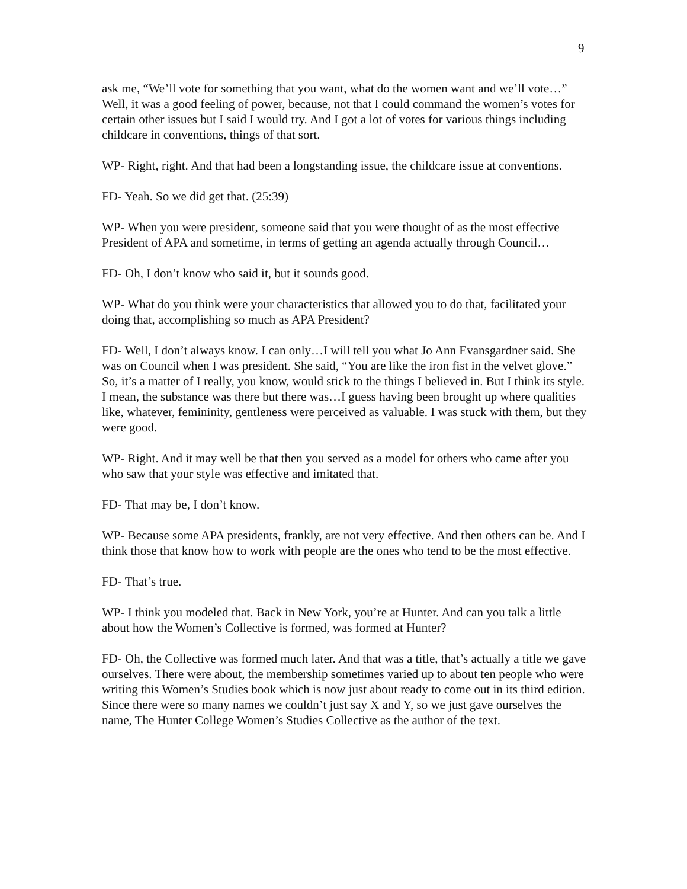9
ask me, “We’ll vote for something that you want, what do the women want and we’ll vote…” Well, it was a good feeling of power, because, not that I could command the women’s votes for certain other issues but I said I would try. And I got a lot of votes for various things including childcare in conventions, things of that sort.
WP- Right, right. And that had been a longstanding issue, the childcare issue at conventions.
FD- Yeah. So we did get that. (25:39)
WP- When you were president, someone said that you were thought of as the most effective President of APA and sometime, in terms of getting an agenda actually through Council…
FD- Oh, I don’t know who said it, but it sounds good.
WP- What do you think were your characteristics that allowed you to do that, facilitated your doing that, accomplishing so much as APA President?
FD- Well, I don’t always know. I can only…I will tell you what Jo Ann Evansgardner said. She was on Council when I was president. She said, “You are like the iron fist in the velvet glove.” So, it’s a matter of I really, you know, would stick to the things I believed in. But I think its style. I mean, the substance was there but there was…I guess having been brought up where qualities like, whatever, femininity, gentleness were perceived as valuable. I was stuck with them, but they were good.
WP- Right. And it may well be that then you served as a model for others who came after you who saw that your style was effective and imitated that.
FD- That may be, I don’t know.
WP- Because some APA presidents, frankly, are not very effective. And then others can be. And I think those that know how to work with people are the ones who tend to be the most effective.
FD- That’s true.
WP- I think you modeled that. Back in New York, you’re at Hunter. And can you talk a little about how the Women’s Collective is formed, was formed at Hunter?
FD- Oh, the Collective was formed much later. And that was a title, that’s actually a title we gave ourselves. There were about, the membership sometimes varied up to about ten people who were writing this Women’s Studies book which is now just about ready to come out in its third edition. Since there were so many names we couldn’t just say X and Y, so we just gave ourselves the name, The Hunter College Women’s Studies Collective as the author of the text.